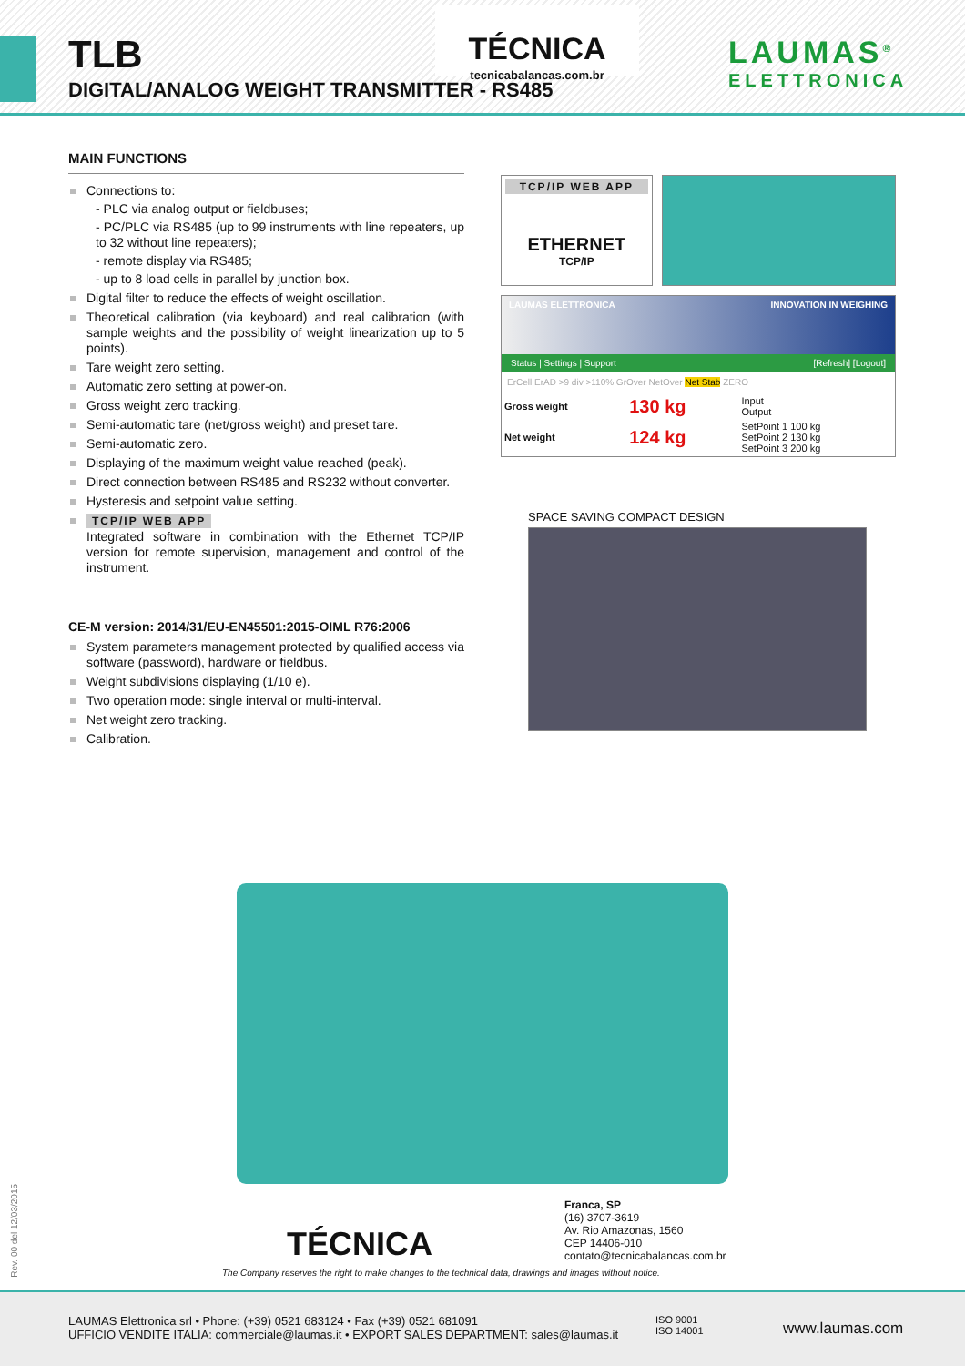TLB
DIGITAL/ANALOG WEIGHT TRANSMITTER - RS485
TÉCNICA
tecnicabalancas.com.br
LAUMAS<sup>®</sup>
ELETTRONICA
MAIN FUNCTIONS
Connections to:
- PLC via analog output or fieldbuses;
- PC/PLC via RS485 (up to 99 instruments with line repeaters, up to 32 without line repeaters);
- remote display via RS485;
- up to 8 load cells in parallel by junction box.
Digital filter to reduce the effects of weight oscillation.
Theoretical calibration (via keyboard) and real calibration (with sample weights and the possibility of weight linearization up to 5 points).
Tare weight zero setting.
Automatic zero setting at power-on.
Gross weight zero tracking.
Semi-automatic tare (net/gross weight) and preset tare.
Semi-automatic zero.
Displaying of the maximum weight value reached (peak).
Direct connection between RS485 and RS232 without converter.
Hysteresis and setpoint value setting.
TCP/IP WEB APP
Integrated software in combination with the Ethernet TCP/IP version for remote supervision, management and control of the instrument.
CE-M version: 2014/31/EU-EN45501:2015-OIML R76:2006
System parameters management protected by qualified access via software (password), hardware or fieldbus.
Weight subdivisions displaying (1/10 e).
Two operation mode: single interval or multi-interval.
Net weight zero tracking.
Calibration.
TCP/IP WEB APP
ETHERNET
TCP/IP
LAUMAS ELETTRONICA INNOVATION IN WEIGHING
Status | Settings | Support [Refresh] [Logout]
ErCell ErAD >9 div >110% GrOver NetOver Net Stab ZERO
| Gross weight | 130 kg | Input Output |
| Net weight | 124 kg | SetPoint 1 100 kg SetPoint 2 130 kg SetPoint 3 200 kg |
SPACE SAVING COMPACT DESIGN
Franca, SP
(16) 3707-3619
Av. Rio Amazonas, 1560
CEP 14406-010
contato@tecnicabalancas.com.br
TÉCNICA
The Company reserves the right to make changes to the technical data, drawings and images without notice.
Rev. 00 del 12/03/2015
LAUMAS Elettronica srl • Phone: (+39) 0521 683124 • Fax (+39) 0521 681091
UFFICIO VENDITE ITALIA: commerciale@laumas.it • EXPORT SALES DEPARTMENT: sales@laumas.it
ISO 9001
ISO 14001
www.laumas.com